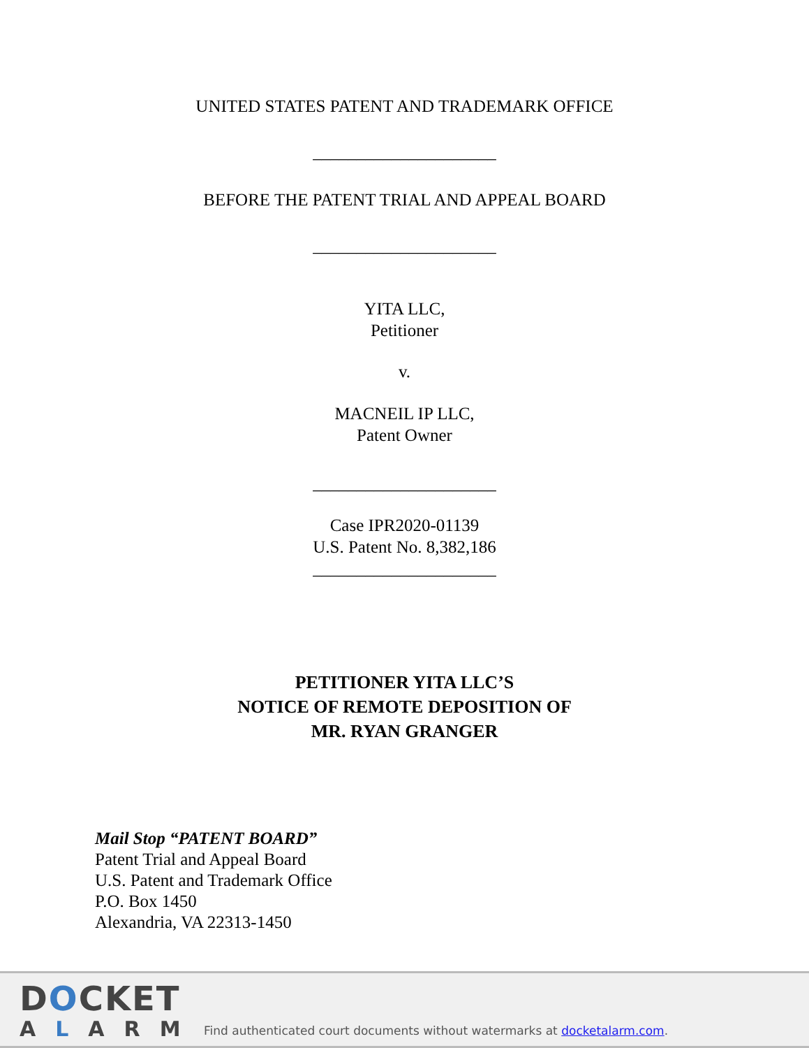UNITED STATES PATENT AND TRADEMARK OFFICE
_____________________
BEFORE THE PATENT TRIAL AND APPEAL BOARD
_____________________
YITA LLC,
Petitioner
v.
MACNEIL IP LLC,
Patent Owner
_____________________
Case IPR2020-01139
U.S. Patent No. 8,382,186
_____________________
PETITIONER YITA LLC’S
NOTICE OF REMOTE DEPOSITION OF
MR. RYAN GRANGER
Mail Stop “PATENT BOARD”
Patent Trial and Appeal Board
U.S. Patent and Trademark Office
P.O. Box 1450
Alexandria, VA 22313-1450
DOCKET
ALARM
Find authenticated court documents without watermarks at docketalarm.com.